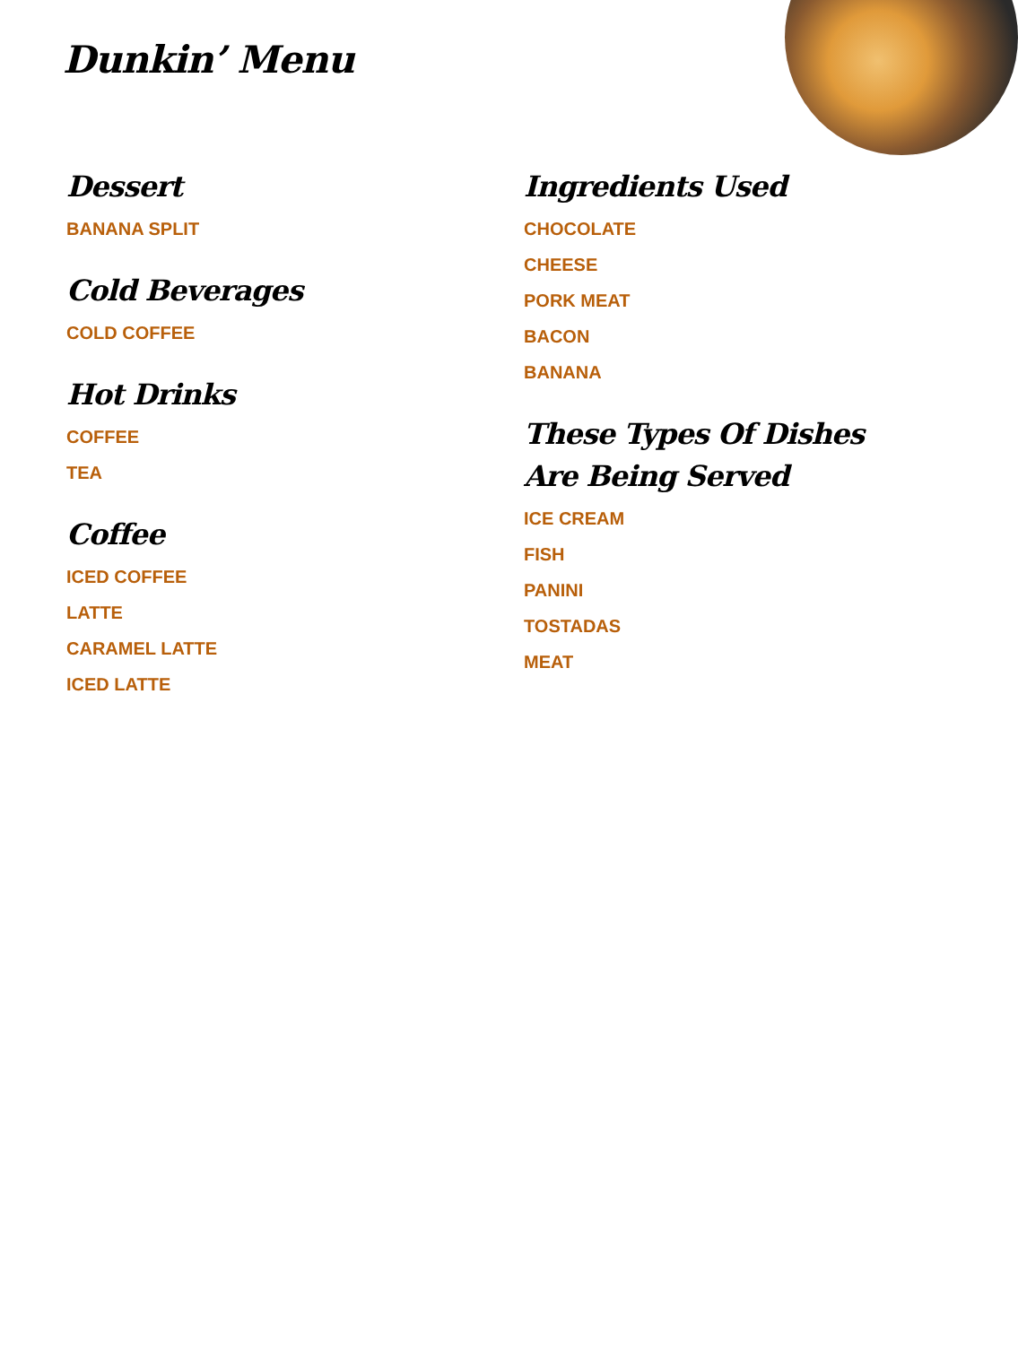Dunkin’ Menu
Dessert
BANANA SPLIT
Cold Beverages
COLD COFFEE
Hot Drinks
COFFEE
TEA
Coffee
ICED COFFEE
LATTE
CARAMEL LATTE
ICED LATTE
Ingredients Used
CHOCOLATE
CHEESE
PORK MEAT
BACON
BANANA
These Types Of Dishes Are Being Served
ICE CREAM
FISH
PANINI
TOSTADAS
MEAT